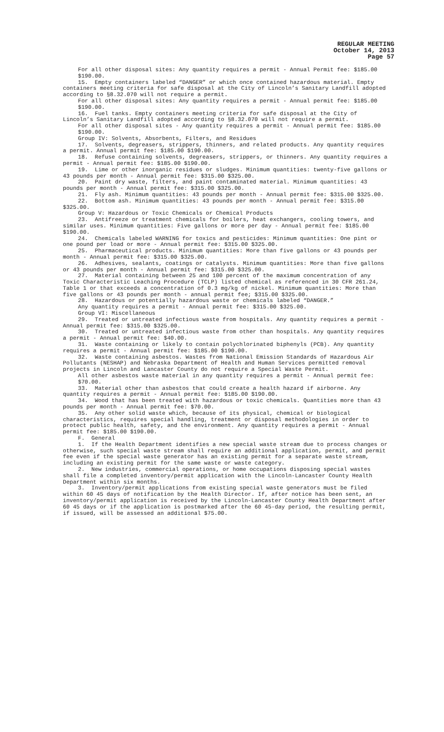REGULAR MEETING
October 14, 2013
Page 57
For all other disposal sites: Any quantity requires a permit - Annual Permit fee: $185.00 $190.00.
15. Empty containers labeled “DANGER” or which once contained hazardous material. Empty containers meeting criteria for safe disposal at the City of Lincoln’s Sanitary Landfill adopted according to §8.32.070 will not require a permit.
For all other disposal sites: Any quantity requires a permit - Annual permit fee: $185.00 $190.00.
16. Fuel tanks. Empty containers meeting criteria for safe disposal at the City of Lincoln’s Sanitary Landfill adopted according to §8.32.070 will not require a permit.
For all other disposal sites - Any quantity requires a permit - Annual permit fee: $185.00 $190.00.
Group IV: Solvents, Absorbents, Filters, and Residues
17. Solvents, degreasers, strippers, thinners, and related products. Any quantity requires a permit. Annual permit fee: $185.00 $190.00.
18. Refuse containing solvents, degreasers, strippers, or thinners. Any quantity requires a permit - Annual permit fee: $185.00 $190.00.
19. Lime or other inorganic residues or sludges. Minimum quantities: twenty-five gallons or 43 pounds per month - Annual permit fee: $315.00 $325.00.
20. Paint dry waste, filters, and paint contaminated material. Minimum quantities: 43 pounds per month - Annual permit fee: $315.00 $325.00.
21. Fly ash. Minimum quantities: 43 pounds per month - Annual permit fee: $315.00 $325.00.
22. Bottom ash. Minimum quantities: 43 pounds per month - Annual permit fee: $315.00 $325.00.
Group V: Hazardous or Toxic Chemicals or Chemical Products
23. Antifreeze or treatment chemicals for boilers, heat exchangers, cooling towers, and similar uses. Minimum quantities: Five gallons or more per day - Annual permit fee: $185.00 $190.00.
24. Chemicals labeled WARNING for toxics and pesticides: Minimum quantities: One pint or one pound per load or more - Annual permit fee: $315.00 $325.00.
25. Pharmaceutical products. Minimum quantities: More than five gallons or 43 pounds per month - Annual permit fee: $315.00 $325.00.
26. Adhesives, sealants, coatings or catalysts. Minimum quantities: More than five gallons or 43 pounds per month - Annual permit fee: $315.00 $325.00.
27. Material containing between 25 and 100 percent of the maximum concentration of any Toxic Characteristic Leaching Procedure (TCLP) listed chemical as referenced in 30 CFR 261.24, Table 1 or that exceeds a concentration of 0.3 mg/kg of nickel. Minimum quantities: More than five gallons or 43 pounds per month - annual permit fee; $315.00 $325.00.
28. Hazardous or potentially hazardous waste or chemicals labeled “DANGER.”
Any quantity requires a permit - Annual permit fee: $315.00 $325.00.
Group VI: Miscellaneous
29. Treated or untreated infectious waste from hospitals. Any quantity requires a permit - Annual permit fee: $315.00 $325.00.
30. Treated or untreated infectious waste from other than hospitals. Any quantity requires a permit - Annual permit fee: $40.00.
31. Waste containing or likely to contain polychlorinated biphenyls (PCB). Any quantity requires a permit - Annual permit fee: $185.00 $190.00.
32. Waste containing asbestos. Wastes from National Emission Standards of Hazardous Air Pollutants (NESHAP) and Nebraska Department of Health and Human Services permitted removal projects in Lincoln and Lancaster County do not require a Special Waste Permit.
All other asbestos waste material in any quantity requires a permit - Annual permit fee: $70.00.
33. Material other than asbestos that could create a health hazard if airborne. Any quantity requires a permit - Annual permit fee: $185.00 $190.00.
34. Wood that has been treated with hazardous or toxic chemicals. Quantities more than 43 pounds per month - Annual permit fee: $70.00.
35. Any other solid waste which, because of its physical, chemical or biological characteristics, requires special handling, treatment or disposal methodologies in order to protect public health, safety, and the environment. Any quantity requires a permit - Annual permit fee: $185.00 $190.00.
F. General
1. If the Health Department identifies a new special waste stream due to process changes or otherwise, such special waste stream shall require an additional application, permit, and permit fee even if the special waste generator has an existing permit for a separate waste stream, including an existing permit for the same waste or waste category.
2. New industries, commercial operations, or home occupations disposing special wastes shall file a completed inventory/permit application with the Lincoln-Lancaster County Health Department within six months.
3. Inventory/permit applications from existing special waste generators must be filed within 60 45 days of notification by the Health Director. If, after notice has been sent, an inventory/permit application is received by the Lincoln-Lancaster County Health Department after 60 45 days or if the application is postmarked after the 60 45-day period, the resulting permit, if issued, will be assessed an additional $75.00.